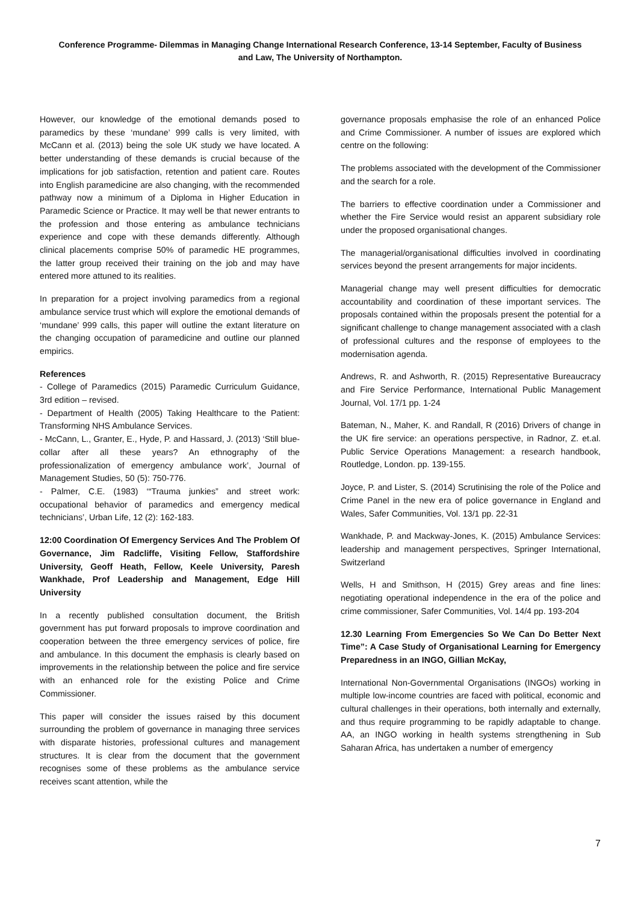Conference Programme- Dilemmas in Managing Change International Research Conference, 13-14 September, Faculty of Business and Law, The University of Northampton.
However, our knowledge of the emotional demands posed to paramedics by these ‘mundane’ 999 calls is very limited, with McCann et al. (2013) being the sole UK study we have located. A better understanding of these demands is crucial because of the implications for job satisfaction, retention and patient care. Routes into English paramedicine are also changing, with the recommended pathway now a minimum of a Diploma in Higher Education in Paramedic Science or Practice. It may well be that newer entrants to the profession and those entering as ambulance technicians experience and cope with these demands differently. Although clinical placements comprise 50% of paramedic HE programmes, the latter group received their training on the job and may have entered more attuned to its realities.
In preparation for a project involving paramedics from a regional ambulance service trust which will explore the emotional demands of ‘mundane’ 999 calls, this paper will outline the extant literature on the changing occupation of paramedicine and outline our planned empirics.
References
- College of Paramedics (2015) Paramedic Curriculum Guidance, 3rd edition – revised.
- Department of Health (2005) Taking Healthcare to the Patient: Transforming NHS Ambulance Services.
- McCann, L., Granter, E., Hyde, P. and Hassard, J. (2013) ‘Still blue-collar after all these years? An ethnography of the professionalization of emergency ambulance work’, Journal of Management Studies, 50 (5): 750-776.
- Palmer, C.E. (1983) ‘“Trauma junkies” and street work: occupational behavior of paramedics and emergency medical technicians’, Urban Life, 12 (2): 162-183.
12:00 Coordination Of Emergency Services And The Problem Of Governance, Jim Radcliffe, Visiting Fellow, Staffordshire University, Geoff Heath, Fellow, Keele University, Paresh Wankhade, Prof Leadership and Management, Edge Hill University
In a recently published consultation document, the British government has put forward proposals to improve coordination and cooperation between the three emergency services of police, fire and ambulance. In this document the emphasis is clearly based on improvements in the relationship between the police and fire service with an enhanced role for the existing Police and Crime Commissioner.
This paper will consider the issues raised by this document surrounding the problem of governance in managing three services with disparate histories, professional cultures and management structures. It is clear from the document that the government recognises some of these problems as the ambulance service receives scant attention, while the
governance proposals emphasise the role of an enhanced Police and Crime Commissioner. A number of issues are explored which centre on the following:
The problems associated with the development of the Commissioner and the search for a role.
The barriers to effective coordination under a Commissioner and whether the Fire Service would resist an apparent subsidiary role under the proposed organisational changes.
The managerial/organisational difficulties involved in coordinating services beyond the present arrangements for major incidents.
Managerial change may well present difficulties for democratic accountability and coordination of these important services. The proposals contained within the proposals present the potential for a significant challenge to change management associated with a clash of professional cultures and the response of employees to the modernisation agenda.
Andrews, R. and Ashworth, R. (2015) Representative Bureaucracy and Fire Service Performance, International Public Management Journal, Vol. 17/1 pp. 1-24
Bateman, N., Maher, K. and Randall, R (2016) Drivers of change in the UK fire service: an operations perspective, in Radnor, Z. et.al. Public Service Operations Management: a research handbook, Routledge, London. pp. 139-155.
Joyce, P. and Lister, S. (2014) Scrutinising the role of the Police and Crime Panel in the new era of police governance in England and Wales, Safer Communities, Vol. 13/1 pp. 22-31
Wankhade, P. and Mackway-Jones, K. (2015) Ambulance Services: leadership and management perspectives, Springer International, Switzerland
Wells, H and Smithson, H (2015) Grey areas and fine lines: negotiating operational independence in the era of the police and crime commissioner, Safer Communities, Vol. 14/4 pp. 193-204
12.30 Learning From Emergencies So We Can Do Better Next Time”: A Case Study of Organisational Learning for Emergency Preparedness in an INGO, Gillian McKay,
International Non-Governmental Organisations (INGOs) working in multiple low-income countries are faced with political, economic and cultural challenges in their operations, both internally and externally, and thus require programming to be rapidly adaptable to change. AA, an INGO working in health systems strengthening in Sub Saharan Africa, has undertaken a number of emergency
7